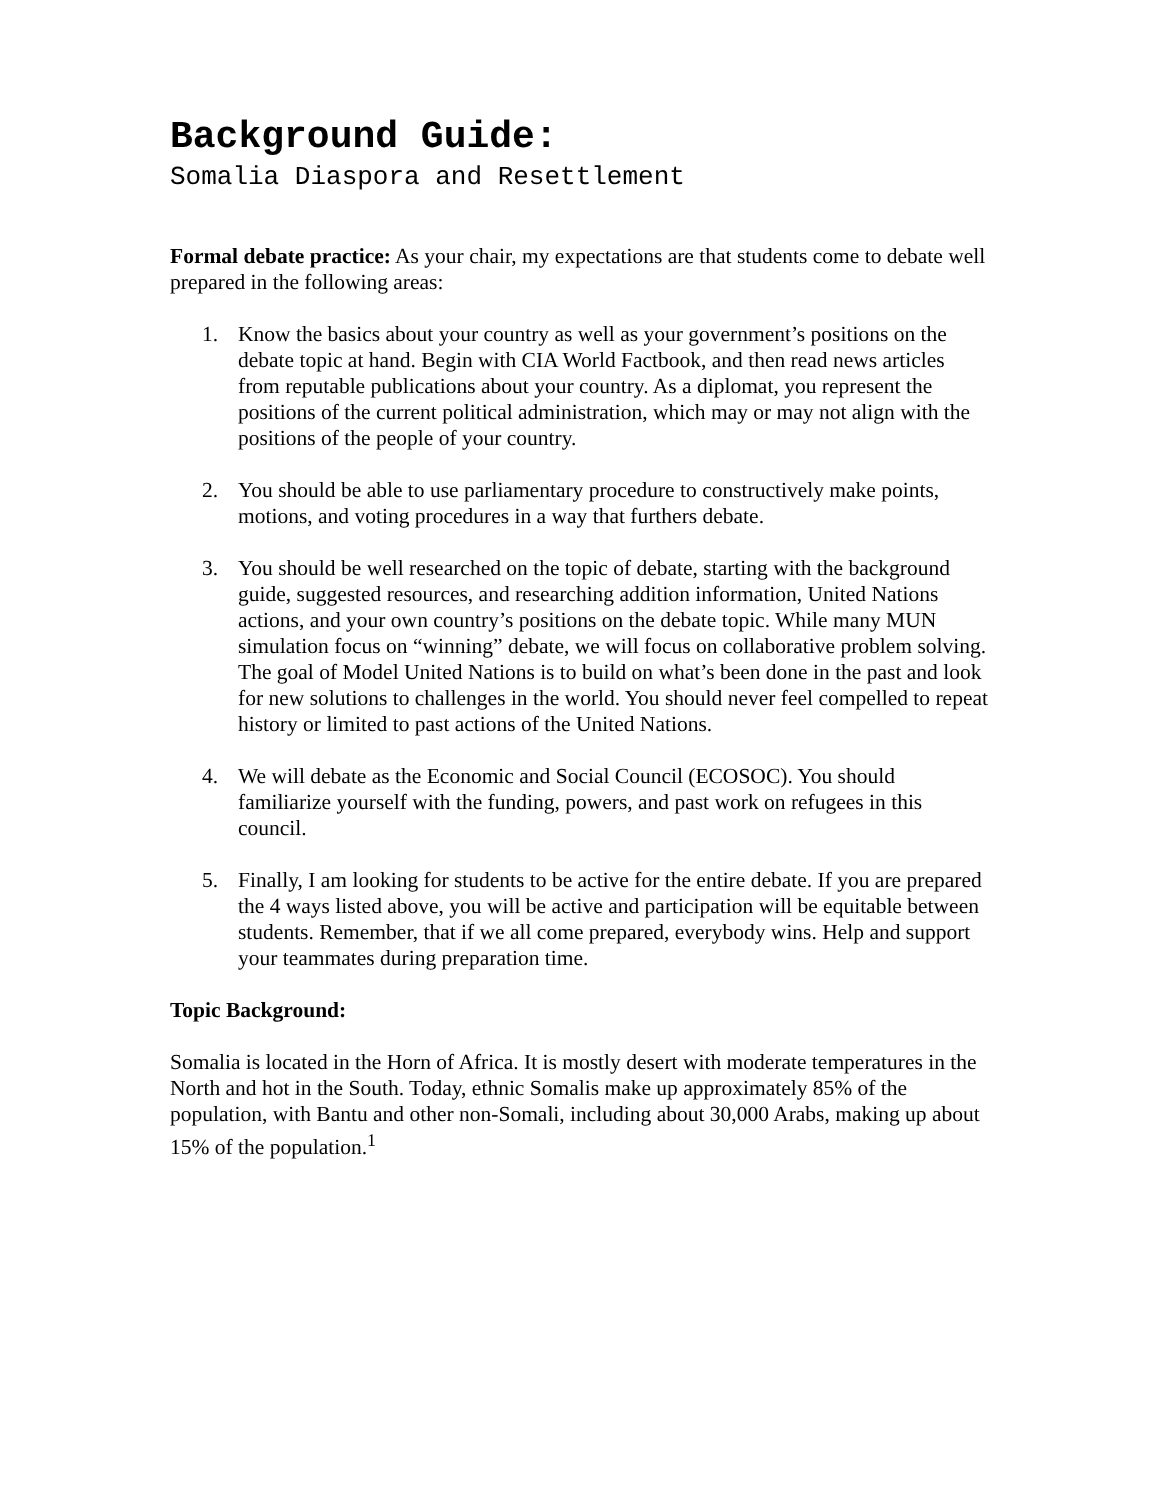Background Guide:
Somalia Diaspora and Resettlement
Formal debate practice: As your chair, my expectations are that students come to debate well prepared in the following areas:
1. Know the basics about your country as well as your government’s positions on the debate topic at hand. Begin with CIA World Factbook, and then read news articles from reputable publications about your country. As a diplomat, you represent the positions of the current political administration, which may or may not align with the positions of the people of your country.
2. You should be able to use parliamentary procedure to constructively make points, motions, and voting procedures in a way that furthers debate.
3. You should be well researched on the topic of debate, starting with the background guide, suggested resources, and researching addition information, United Nations actions, and your own country’s positions on the debate topic. While many MUN simulation focus on “winning” debate, we will focus on collaborative problem solving. The goal of Model United Nations is to build on what’s been done in the past and look for new solutions to challenges in the world. You should never feel compelled to repeat history or limited to past actions of the United Nations.
4. We will debate as the Economic and Social Council (ECOSOC). You should familiarize yourself with the funding, powers, and past work on refugees in this council.
5. Finally, I am looking for students to be active for the entire debate. If you are prepared the 4 ways listed above, you will be active and participation will be equitable between students. Remember, that if we all come prepared, everybody wins. Help and support your teammates during preparation time.
Topic Background:
Somalia is located in the Horn of Africa. It is mostly desert with moderate temperatures in the North and hot in the South. Today, ethnic Somalis make up approximately 85% of the population, with Bantu and other non-Somali, including about 30,000 Arabs, making up about 15% of the population.<sup>1</sup>